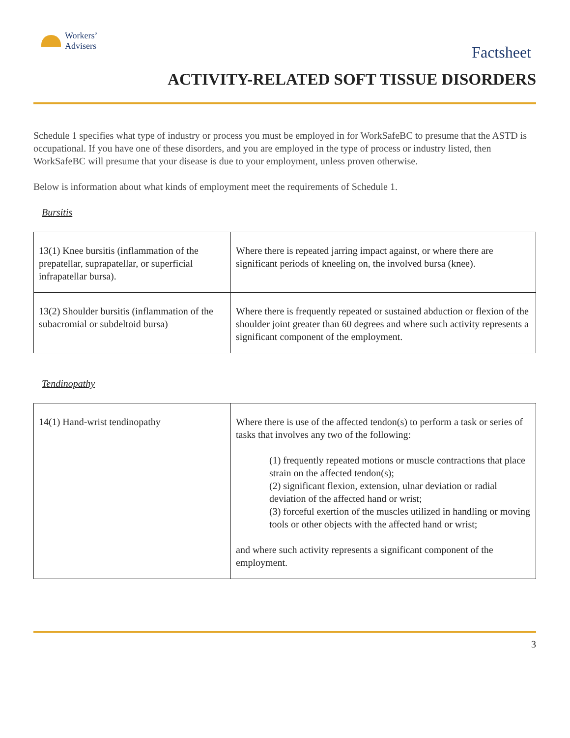Workers’
Advisers
Factsheet
ACTIVITY-RELATED SOFT TISSUE DISORDERS
Schedule 1 specifies what type of industry or process you must be employed in for WorkSafeBC to presume that the ASTD is occupational. If you have one of these disorders, and you are employed in the type of process or industry listed, then WorkSafeBC will presume that your disease is due to your employment, unless proven otherwise.
Below is information about what kinds of employment meet the requirements of Schedule 1.
Bursitis
| 13(1) Knee bursitis (inflammation of the prepatellar, suprapatellar, or superficial infrapatellar bursa). | Where there is repeated jarring impact against, or where there are significant periods of kneeling on, the involved bursa (knee). |
| 13(2) Shoulder bursitis (inflammation of the subacromial or subdeltoid bursa) | Where there is frequently repeated or sustained abduction or flexion of the shoulder joint greater than 60 degrees and where such activity represents a significant component of the employment. |
Tendinopathy
| 14(1) Hand-wrist tendinopathy | Where there is use of the affected tendon(s) to perform a task or series of tasks that involves any two of the following: (1) frequently repeated motions or muscle contractions that place strain on the affected tendon(s); (2) significant flexion, extension, ulnar deviation or radial deviation of the affected hand or wrist; (3) forceful exertion of the muscles utilized in handling or moving tools or other objects with the affected hand or wrist; and where such activity represents a significant component of the employment. |
3